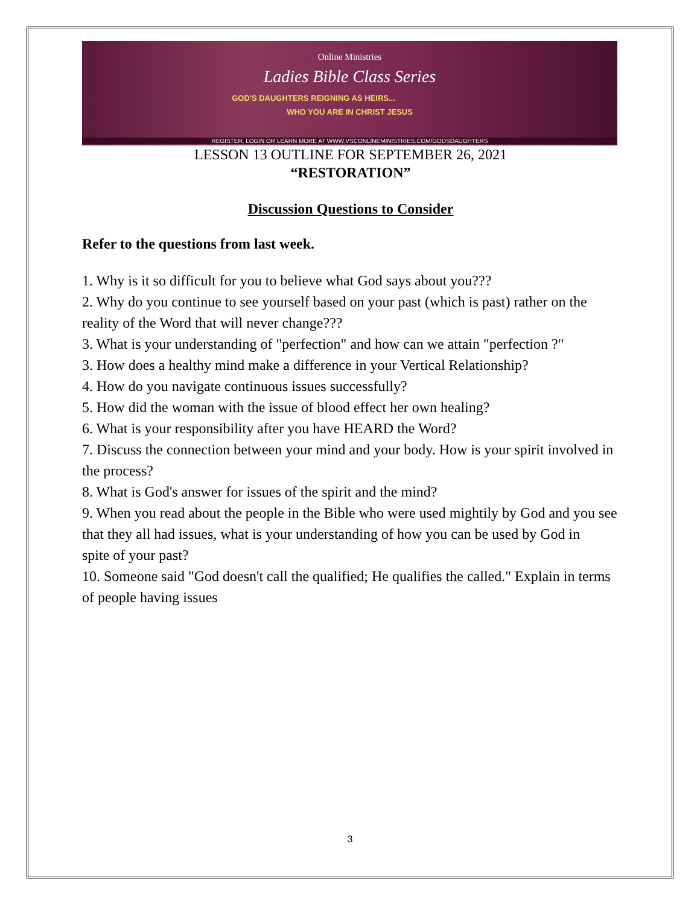Online Ministries
Ladies Bible Class Series
GOD'S DAUGHTERS REIGNING AS HEIRS...
WHO YOU ARE IN CHRIST JESUS
REGISTER, LOGIN OR LEARN MORE AT WWW.VSCONLINEMINISTRIES.COM/GODSDAUGHTERS
LESSON 13 OUTLINE FOR SEPTEMBER 26, 2021
“RESTORATION”
Discussion Questions to Consider
Refer to the questions from last week.
1. Why is it so difficult for you to believe what God says about you???
2. Why do you continue to see yourself based on your past (which is past) rather on the
reality of the Word that will never change???
3. What is your understanding of "perfection" and how can we attain "perfection ?"
3. How does a healthy mind make a difference in your Vertical Relationship?
4. How do you navigate continuous issues successfully?
5. How did the woman with the issue of blood effect her own healing?
6. What is your responsibility after you have HEARD the Word?
7. Discuss the connection between your mind and your body. How is your spirit involved in
the process?
8. What is God's answer for issues of the spirit and the mind?
9. When you read about the people in the Bible who were used mightily by God and you see
that they all had issues, what is your understanding of how you can be used by God in
spite of your past?
10. Someone said "God doesn't call the qualified; He qualifies the called." Explain in terms
of people having issues
3